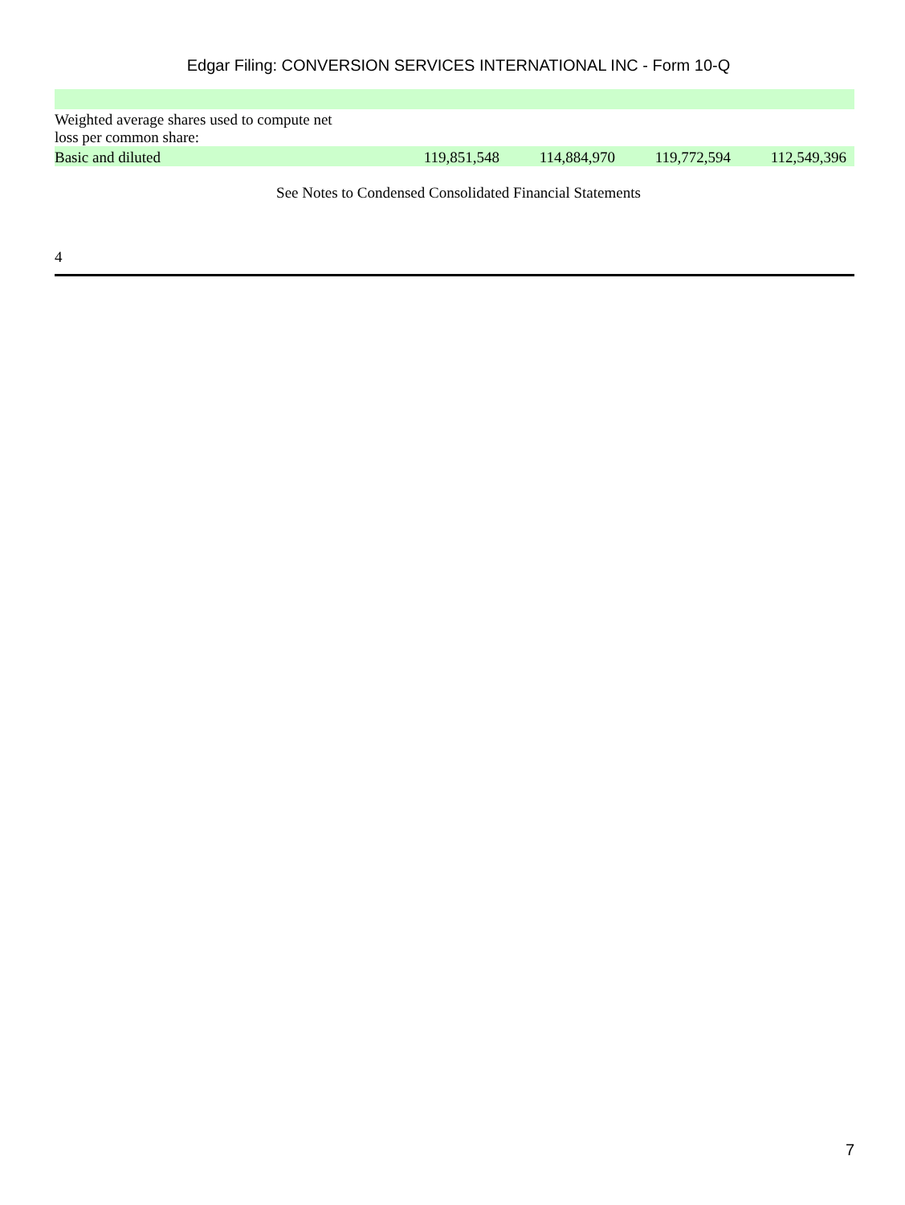Edgar Filing: CONVERSION SERVICES INTERNATIONAL INC - Form 10-Q
| Weighted average shares used to compute net loss per common share: | | | | |
| Basic and diluted | 119,851,548 | 114,884,970 | 119,772,594 | 112,549,396 |
See Notes to Condensed Consolidated Financial Statements
4
7